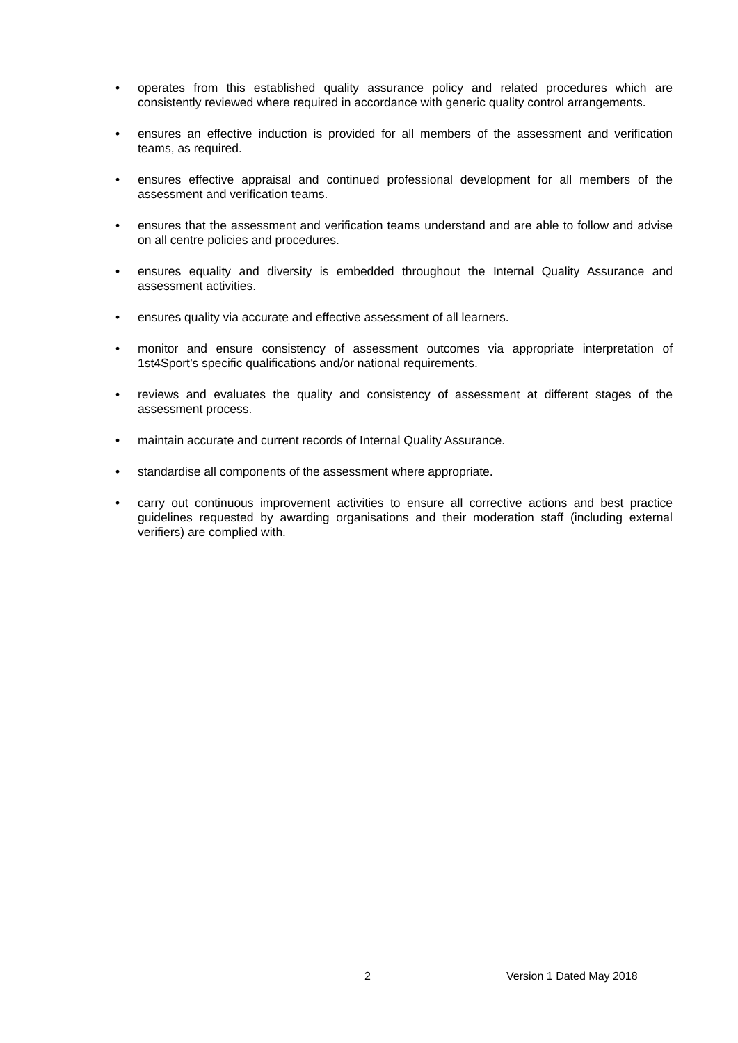• operates from this established quality assurance policy and related procedures which are consistently reviewed where required in accordance with generic quality control arrangements.
• ensures an effective induction is provided for all members of the assessment and verification teams, as required.
• ensures effective appraisal and continued professional development for all members of the assessment and verification teams.
• ensures that the assessment and verification teams understand and are able to follow and advise on all centre policies and procedures.
• ensures equality and diversity is embedded throughout the Internal Quality Assurance and assessment activities.
• ensures quality via accurate and effective assessment of all learners.
• monitor and ensure consistency of assessment outcomes via appropriate interpretation of 1st4Sport’s specific qualifications and/or national requirements.
• reviews and evaluates the quality and consistency of assessment at different stages of the assessment process.
• maintain accurate and current records of Internal Quality Assurance.
• standardise all components of the assessment where appropriate.
• carry out continuous improvement activities to ensure all corrective actions and best practice guidelines requested by awarding organisations and their moderation staff (including external verifiers) are complied with.
2 Version 1 Dated May 2018